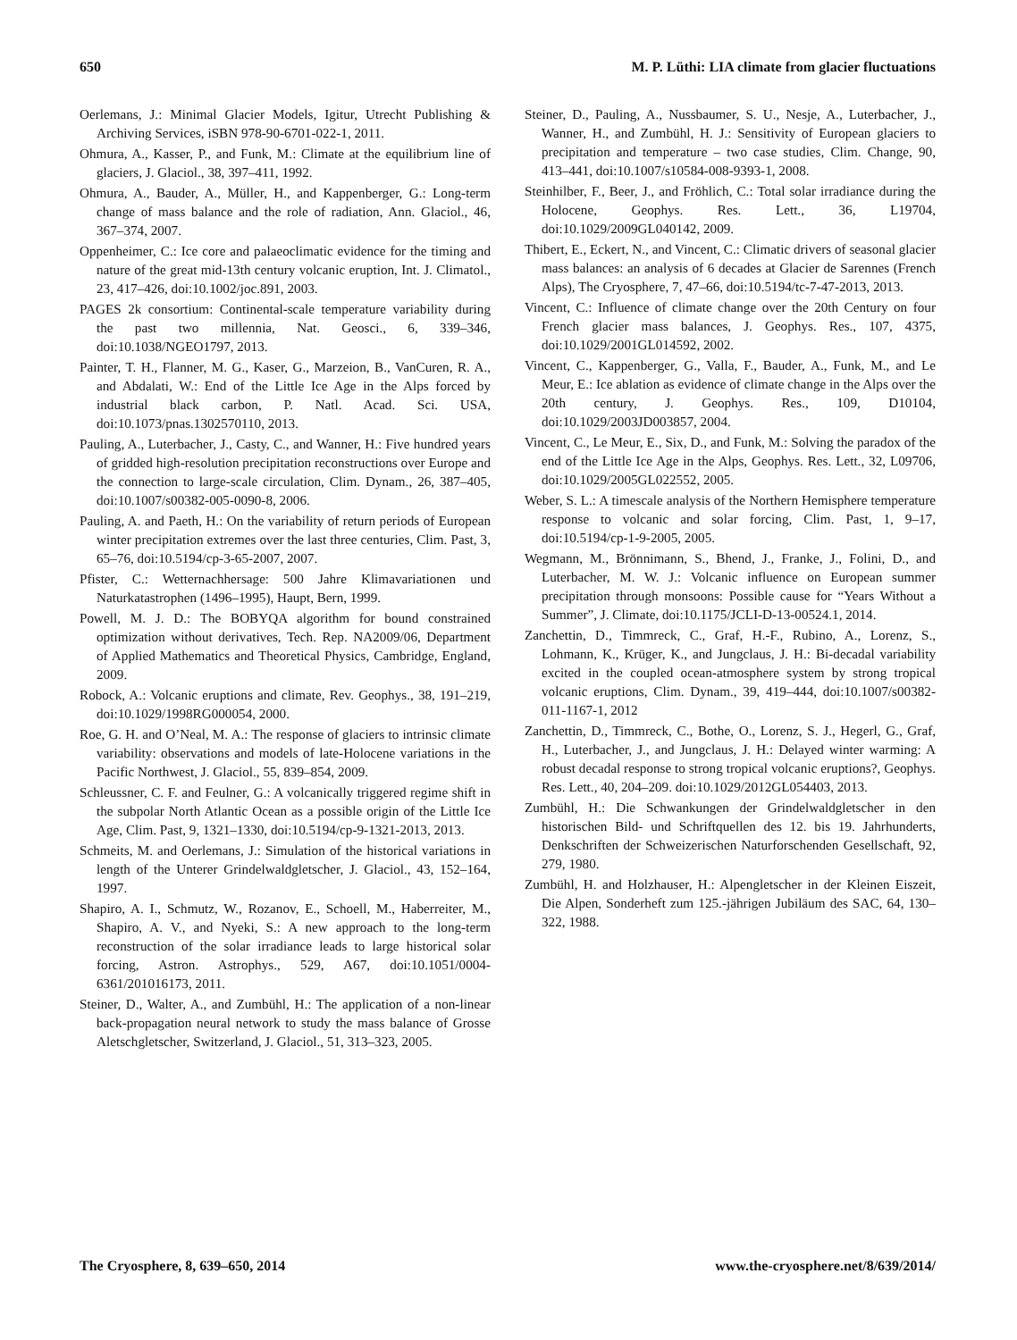650 M. P. Lüthi: LIA climate from glacier fluctuations
Oerlemans, J.: Minimal Glacier Models, Igitur, Utrecht Publishing & Archiving Services, iSBN 978-90-6701-022-1, 2011.
Ohmura, A., Kasser, P., and Funk, M.: Climate at the equilibrium line of glaciers, J. Glaciol., 38, 397–411, 1992.
Ohmura, A., Bauder, A., Müller, H., and Kappenberger, G.: Long-term change of mass balance and the role of radiation, Ann. Glaciol., 46, 367–374, 2007.
Oppenheimer, C.: Ice core and palaeoclimatic evidence for the timing and nature of the great mid-13th century volcanic eruption, Int. J. Climatol., 23, 417–426, doi:10.1002/joc.891, 2003.
PAGES 2k consortium: Continental-scale temperature variability during the past two millennia, Nat. Geosci., 6, 339–346, doi:10.1038/NGEO1797, 2013.
Painter, T. H., Flanner, M. G., Kaser, G., Marzeion, B., VanCuren, R. A., and Abdalati, W.: End of the Little Ice Age in the Alps forced by industrial black carbon, P. Natl. Acad. Sci. USA, doi:10.1073/pnas.1302570110, 2013.
Pauling, A., Luterbacher, J., Casty, C., and Wanner, H.: Five hundred years of gridded high-resolution precipitation reconstructions over Europe and the connection to large-scale circulation, Clim. Dynam., 26, 387–405, doi:10.1007/s00382-005-0090-8, 2006.
Pauling, A. and Paeth, H.: On the variability of return periods of European winter precipitation extremes over the last three centuries, Clim. Past, 3, 65–76, doi:10.5194/cp-3-65-2007, 2007.
Pfister, C.: Wetternachhersage: 500 Jahre Klimavariationen und Naturkatastrophen (1496–1995), Haupt, Bern, 1999.
Powell, M. J. D.: The BOBYQA algorithm for bound constrained optimization without derivatives, Tech. Rep. NA2009/06, Department of Applied Mathematics and Theoretical Physics, Cambridge, England, 2009.
Robock, A.: Volcanic eruptions and climate, Rev. Geophys., 38, 191–219, doi:10.1029/1998RG000054, 2000.
Roe, G. H. and O’Neal, M. A.: The response of glaciers to intrinsic climate variability: observations and models of late-Holocene variations in the Pacific Northwest, J. Glaciol., 55, 839–854, 2009.
Schleussner, C. F. and Feulner, G.: A volcanically triggered regime shift in the subpolar North Atlantic Ocean as a possible origin of the Little Ice Age, Clim. Past, 9, 1321–1330, doi:10.5194/cp-9-1321-2013, 2013.
Schmeits, M. and Oerlemans, J.: Simulation of the historical variations in length of the Unterer Grindelwaldgletscher, J. Glaciol., 43, 152–164, 1997.
Shapiro, A. I., Schmutz, W., Rozanov, E., Schoell, M., Haberreiter, M., Shapiro, A. V., and Nyeki, S.: A new approach to the long-term reconstruction of the solar irradiance leads to large historical solar forcing, Astron. Astrophys., 529, A67, doi:10.1051/0004-6361/201016173, 2011.
Steiner, D., Walter, A., and Zumbühl, H.: The application of a non-linear back-propagation neural network to study the mass balance of Grosse Aletschgletscher, Switzerland, J. Glaciol., 51, 313–323, 2005.
Steiner, D., Pauling, A., Nussbaumer, S. U., Nesje, A., Luterbacher, J., Wanner, H., and Zumbühl, H. J.: Sensitivity of European glaciers to precipitation and temperature – two case studies, Clim. Change, 90, 413–441, doi:10.1007/s10584-008-9393-1, 2008.
Steinhilber, F., Beer, J., and Fröhlich, C.: Total solar irradiance during the Holocene, Geophys. Res. Lett., 36, L19704, doi:10.1029/2009GL040142, 2009.
Thibert, E., Eckert, N., and Vincent, C.: Climatic drivers of seasonal glacier mass balances: an analysis of 6 decades at Glacier de Sarennes (French Alps), The Cryosphere, 7, 47–66, doi:10.5194/tc-7-47-2013, 2013.
Vincent, C.: Influence of climate change over the 20th Century on four French glacier mass balances, J. Geophys. Res., 107, 4375, doi:10.1029/2001GL014592, 2002.
Vincent, C., Kappenberger, G., Valla, F., Bauder, A., Funk, M., and Le Meur, E.: Ice ablation as evidence of climate change in the Alps over the 20th century, J. Geophys. Res., 109, D10104, doi:10.1029/2003JD003857, 2004.
Vincent, C., Le Meur, E., Six, D., and Funk, M.: Solving the paradox of the end of the Little Ice Age in the Alps, Geophys. Res. Lett., 32, L09706, doi:10.1029/2005GL022552, 2005.
Weber, S. L.: A timescale analysis of the Northern Hemisphere temperature response to volcanic and solar forcing, Clim. Past, 1, 9–17, doi:10.5194/cp-1-9-2005, 2005.
Wegmann, M., Brönnimann, S., Bhend, J., Franke, J., Folini, D., and Luterbacher, M. W. J.: Volcanic influence on European summer precipitation through monsoons: Possible cause for “Years Without a Summer”, J. Climate, doi:10.1175/JCLI-D-13-00524.1, 2014.
Zanchettin, D., Timmreck, C., Graf, H.-F., Rubino, A., Lorenz, S., Lohmann, K., Krüger, K., and Jungclaus, J. H.: Bi-decadal variability excited in the coupled ocean-atmosphere system by strong tropical volcanic eruptions, Clim. Dynam., 39, 419–444, doi:10.1007/s00382-011-1167-1, 2012
Zanchettin, D., Timmreck, C., Bothe, O., Lorenz, S. J., Hegerl, G., Graf, H., Luterbacher, J., and Jungclaus, J. H.: Delayed winter warming: A robust decadal response to strong tropical volcanic eruptions?, Geophys. Res. Lett., 40, 204–209. doi:10.1029/2012GL054403, 2013.
Zumbühl, H.: Die Schwankungen der Grindelwaldgletscher in den historischen Bild- und Schriftquellen des 12. bis 19. Jahrhunderts, Denkschriften der Schweizerischen Naturforschenden Gesellschaft, 92, 279, 1980.
Zumbühl, H. and Holzhauser, H.: Alpengletscher in der Kleinen Eiszeit, Die Alpen, Sonderheft zum 125.-jährigen Jubiläum des SAC, 64, 130–322, 1988.
The Cryosphere, 8, 639–650, 2014 www.the-cryosphere.net/8/639/2014/